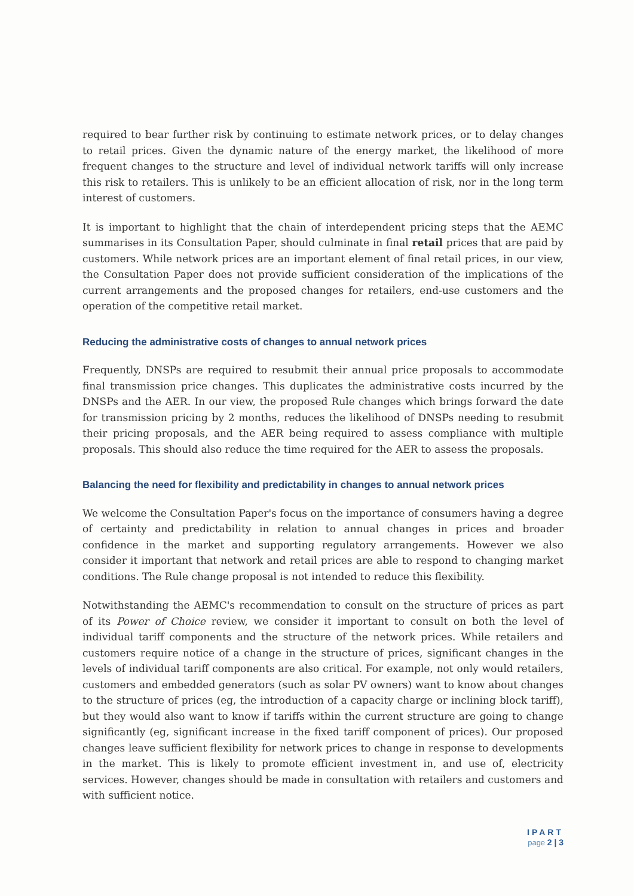required to bear further risk by continuing to estimate network prices, or to delay changes to retail prices. Given the dynamic nature of the energy market, the likelihood of more frequent changes to the structure and level of individual network tariffs will only increase this risk to retailers. This is unlikely to be an efficient allocation of risk, nor in the long term interest of customers.
It is important to highlight that the chain of interdependent pricing steps that the AEMC summarises in its Consultation Paper, should culminate in final retail prices that are paid by customers. While network prices are an important element of final retail prices, in our view, the Consultation Paper does not provide sufficient consideration of the implications of the current arrangements and the proposed changes for retailers, end-use customers and the operation of the competitive retail market.
Reducing the administrative costs of changes to annual network prices
Frequently, DNSPs are required to resubmit their annual price proposals to accommodate final transmission price changes. This duplicates the administrative costs incurred by the DNSPs and the AER. In our view, the proposed Rule changes which brings forward the date for transmission pricing by 2 months, reduces the likelihood of DNSPs needing to resubmit their pricing proposals, and the AER being required to assess compliance with multiple proposals. This should also reduce the time required for the AER to assess the proposals.
Balancing the need for flexibility and predictability in changes to annual network prices
We welcome the Consultation Paper's focus on the importance of consumers having a degree of certainty and predictability in relation to annual changes in prices and broader confidence in the market and supporting regulatory arrangements. However we also consider it important that network and retail prices are able to respond to changing market conditions. The Rule change proposal is not intended to reduce this flexibility.
Notwithstanding the AEMC's recommendation to consult on the structure of prices as part of its Power of Choice review, we consider it important to consult on both the level of individual tariff components and the structure of the network prices. While retailers and customers require notice of a change in the structure of prices, significant changes in the levels of individual tariff components are also critical. For example, not only would retailers, customers and embedded generators (such as solar PV owners) want to know about changes to the structure of prices (eg, the introduction of a capacity charge or inclining block tariff), but they would also want to know if tariffs within the current structure are going to change significantly (eg, significant increase in the fixed tariff component of prices). Our proposed changes leave sufficient flexibility for network prices to change in response to developments in the market. This is likely to promote efficient investment in, and use of, electricity services. However, changes should be made in consultation with retailers and customers and with sufficient notice.
IPART
page 2 | 3